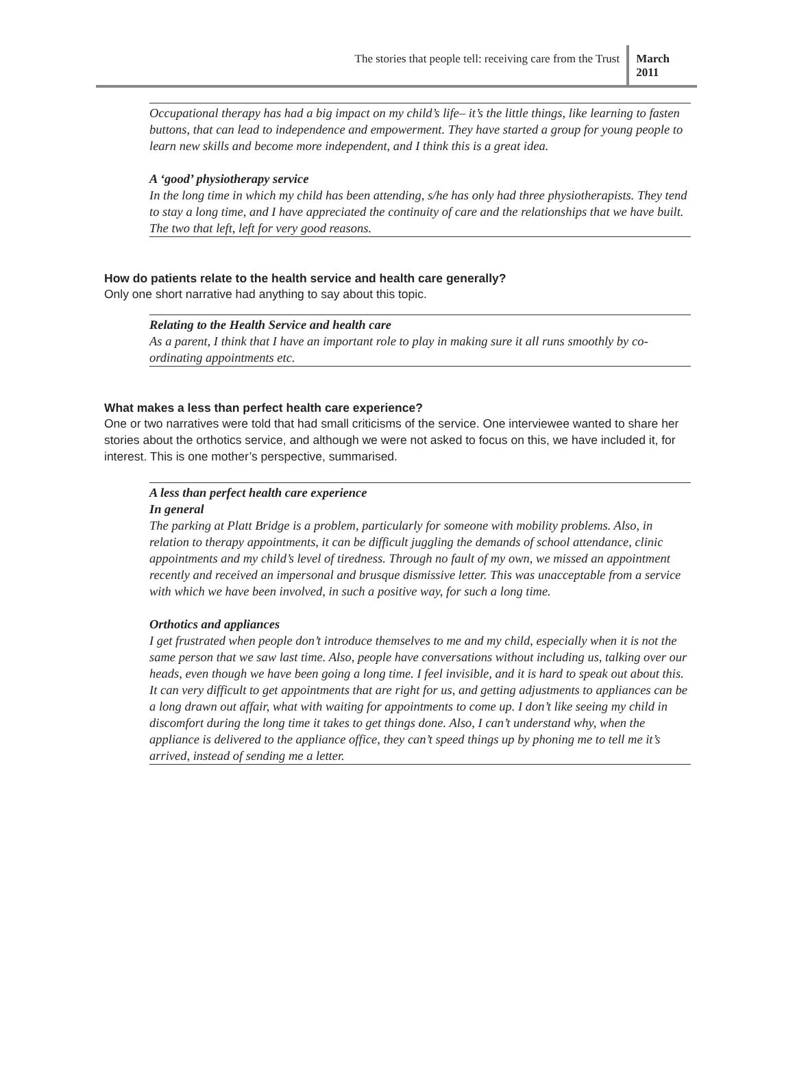The stories that people tell: receiving care from the Trust
March
2011
Occupational therapy has had a big impact on my child’s life– it’s the little things, like learning to fasten buttons, that can lead to independence and empowerment. They have started a group for young people to learn new skills and become more independent, and I think this is a great idea.
A ‘good’ physiotherapy service
In the long time in which my child has been attending, s/he has only had three physiotherapists. They tend to stay a long time, and I have appreciated the continuity of care and the relationships that we have built. The two that left, left for very good reasons.
How do patients relate to the health service and health care generally?
Only one short narrative had anything to say about this topic.
Relating to the Health Service and health care
As a parent, I think that I have an important role to play in making sure it all runs smoothly by co-ordinating appointments etc.
What makes a less than perfect health care experience?
One or two narratives were told that had small criticisms of the service. One interviewee wanted to share her stories about the orthotics service, and although we were not asked to focus on this, we have included it, for interest. This is one mother’s perspective, summarised.
A less than perfect health care experience
In general
The parking at Platt Bridge is a problem, particularly for someone with mobility problems. Also, in relation to therapy appointments, it can be difficult juggling the demands of school attendance, clinic appointments and my child’s level of tiredness. Through no fault of my own, we missed an appointment recently and received an impersonal and brusque dismissive letter. This was unacceptable from a service with which we have been involved, in such a positive way, for such a long time.
Orthotics and appliances
I get frustrated when people don’t introduce themselves to me and my child, especially when it is not the same person that we saw last time. Also, people have conversations without including us, talking over our heads, even though we have been going a long time. I feel invisible, and it is hard to speak out about this.
It can very difficult to get appointments that are right for us, and getting adjustments to appliances can be a long drawn out affair, what with waiting for appointments to come up. I don’t like seeing my child in discomfort during the long time it takes to get things done. Also, I can’t understand why, when the appliance is delivered to the appliance office, they can’t speed things up by phoning me to tell me it’s arrived, instead of sending me a letter.